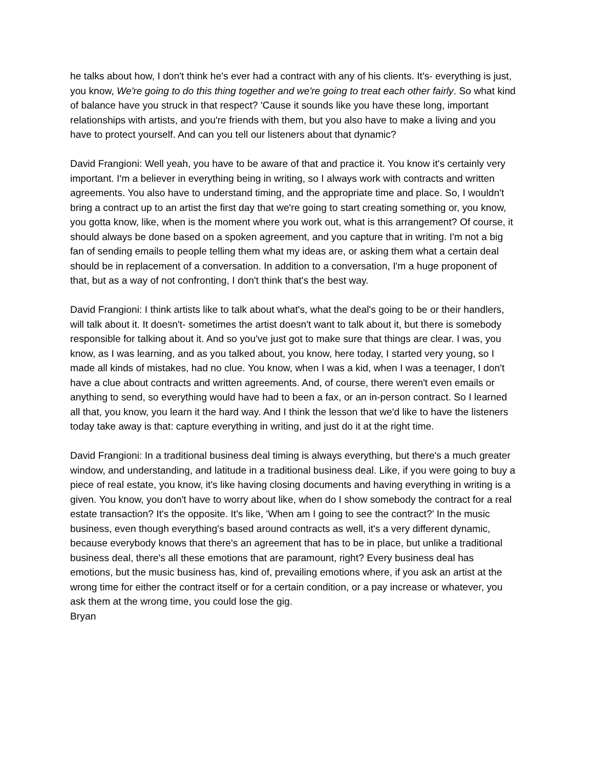he talks about how, I don't think he's ever had a contract with any of his clients. It's- everything is just, you know, We're going to do this thing together and we're going to treat each other fairly. So what kind of balance have you struck in that respect? 'Cause it sounds like you have these long, important relationships with artists, and you're friends with them, but you also have to make a living and you have to protect yourself. And can you tell our listeners about that dynamic?
David Frangioni: Well yeah, you have to be aware of that and practice it. You know it's certainly very important. I'm a believer in everything being in writing, so I always work with contracts and written agreements. You also have to understand timing, and the appropriate time and place. So, I wouldn't bring a contract up to an artist the first day that we're going to start creating something or, you know, you gotta know, like, when is the moment where you work out, what is this arrangement? Of course, it should always be done based on a spoken agreement, and you capture that in writing. I'm not a big fan of sending emails to people telling them what my ideas are, or asking them what a certain deal should be in replacement of a conversation. In addition to a conversation, I'm a huge proponent of that, but as a way of not confronting, I don't think that's the best way.
David Frangioni: I think artists like to talk about what's, what the deal's going to be or their handlers, will talk about it. It doesn't- sometimes the artist doesn't want to talk about it, but there is somebody responsible for talking about it. And so you've just got to make sure that things are clear. I was, you know, as I was learning, and as you talked about, you know, here today, I started very young, so I made all kinds of mistakes, had no clue. You know, when I was a kid, when I was a teenager, I don't have a clue about contracts and written agreements. And, of course, there weren't even emails or anything to send, so everything would have had to been a fax, or an in-person contract. So I learned all that, you know, you learn it the hard way. And I think the lesson that we'd like to have the listeners today take away is that: capture everything in writing, and just do it at the right time.
David Frangioni: In a traditional business deal timing is always everything, but there's a much greater window, and understanding, and latitude in a traditional business deal. Like, if you were going to buy a piece of real estate, you know, it's like having closing documents and having everything in writing is a given. You know, you don't have to worry about like, when do I show somebody the contract for a real estate transaction? It's the opposite. It's like, 'When am I going to see the contract?' In the music business, even though everything's based around contracts as well, it's a very different dynamic, because everybody knows that there's an agreement that has to be in place, but unlike a traditional business deal, there's all these emotions that are paramount, right? Every business deal has emotions, but the music business has, kind of, prevailing emotions where, if you ask an artist at the wrong time for either the contract itself or for a certain condition, or a pay increase or whatever, you ask them at the wrong time, you could lose the gig.
Bryan